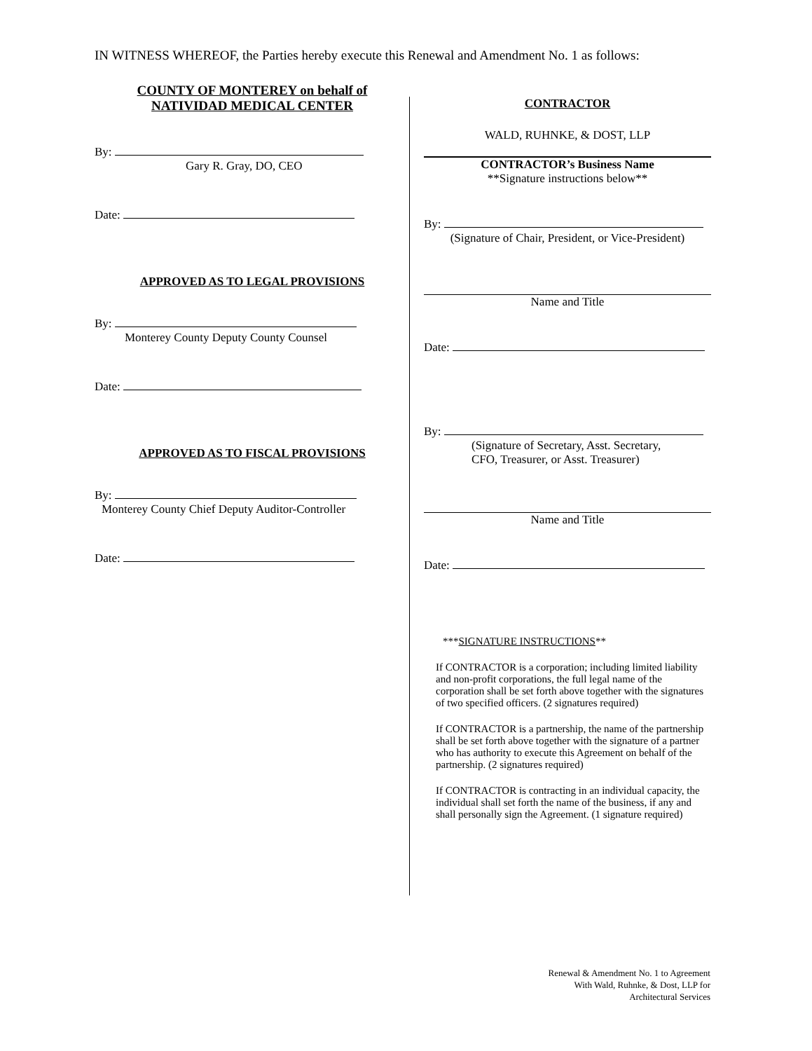IN WITNESS WHEREOF, the Parties hereby execute this Renewal and Amendment No. 1 as follows:
COUNTY OF MONTEREY on behalf of
NATIVIDAD MEDICAL CENTER
By:
Gary R. Gray, DO, CEO
Date:
APPROVED AS TO LEGAL PROVISIONS
By:
Monterey County Deputy County Counsel
Date:
APPROVED AS TO FISCAL PROVISIONS
By:
Monterey County Chief Deputy Auditor-Controller
Date:
CONTRACTOR
WALD, RUHNKE, & DOST, LLP
CONTRACTOR’s Business Name
**Signature instructions below**
By:
(Signature of Chair, President, or Vice-President)
Name and Title
Date:
By:
(Signature of Secretary, Asst. Secretary,
CFO, Treasurer, or Asst. Treasurer)
Name and Title
Date:
***SIGNATURE INSTRUCTIONS**
If CONTRACTOR is a corporation; including limited liability and non-profit corporations, the full legal name of the corporation shall be set forth above together with the signatures of two specified officers. (2 signatures required)
If CONTRACTOR is a partnership, the name of the partnership shall be set forth above together with the signature of a partner who has authority to execute this Agreement on behalf of the partnership. (2 signatures required)
If CONTRACTOR is contracting in an individual capacity, the individual shall set forth the name of the business, if any and shall personally sign the Agreement. (1 signature required)
Renewal & Amendment No. 1 to Agreement
With Wald, Ruhnke, & Dost, LLP for
Architectural Services